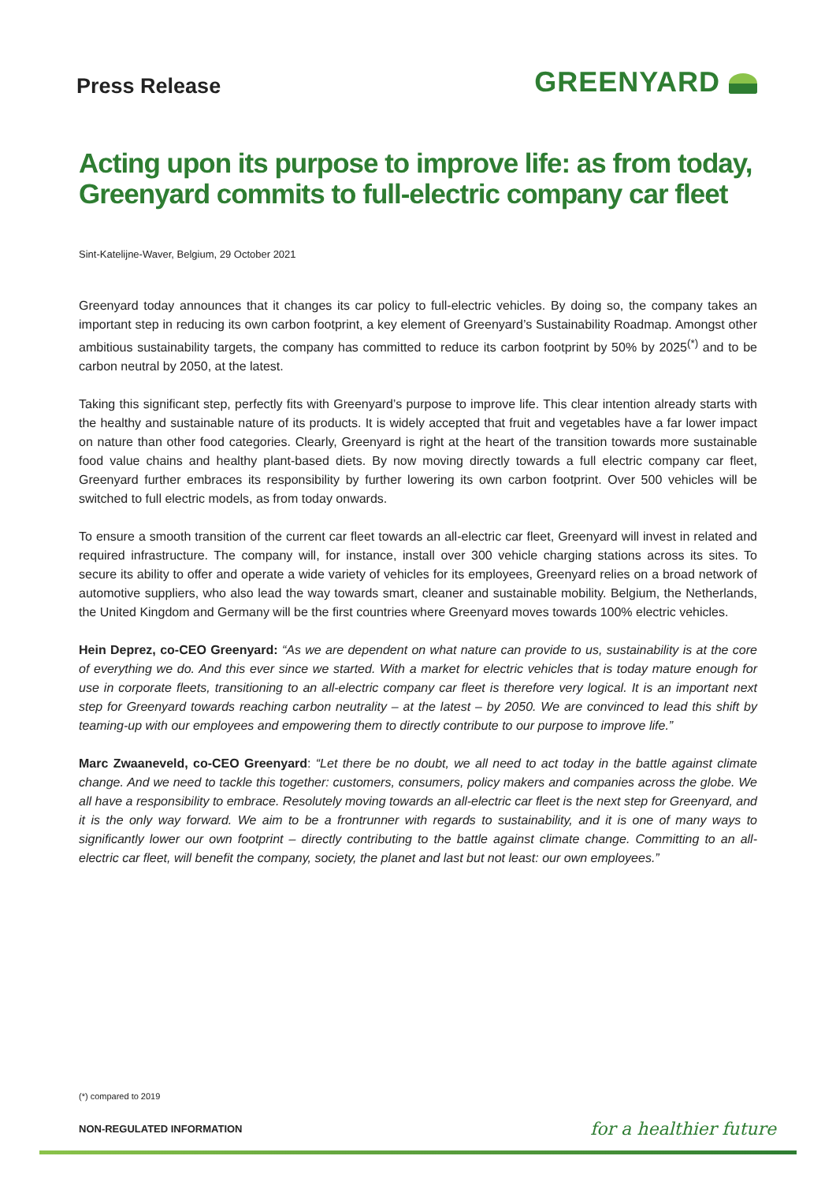Press Release
GREENYARD
Acting upon its purpose to improve life: as from today, Greenyard commits to full-electric company car fleet
Sint-Katelijne-Waver, Belgium, 29 October 2021
Greenyard today announces that it changes its car policy to full-electric vehicles. By doing so, the company takes an important step in reducing its own carbon footprint, a key element of Greenyard’s Sustainability Roadmap. Amongst other ambitious sustainability targets, the company has committed to reduce its carbon footprint by 50% by 2025<sup>(*)</sup> and to be carbon neutral by 2050, at the latest.
Taking this significant step, perfectly fits with Greenyard’s purpose to improve life. This clear intention already starts with the healthy and sustainable nature of its products. It is widely accepted that fruit and vegetables have a far lower impact on nature than other food categories. Clearly, Greenyard is right at the heart of the transition towards more sustainable food value chains and healthy plant-based diets. By now moving directly towards a full electric company car fleet, Greenyard further embraces its responsibility by further lowering its own carbon footprint. Over 500 vehicles will be switched to full electric models, as from today onwards.
To ensure a smooth transition of the current car fleet towards an all-electric car fleet, Greenyard will invest in related and required infrastructure. The company will, for instance, install over 300 vehicle charging stations across its sites. To secure its ability to offer and operate a wide variety of vehicles for its employees, Greenyard relies on a broad network of automotive suppliers, who also lead the way towards smart, cleaner and sustainable mobility. Belgium, the Netherlands, the United Kingdom and Germany will be the first countries where Greenyard moves towards 100% electric vehicles.
Hein Deprez, co-CEO Greenyard: “As we are dependent on what nature can provide to us, sustainability is at the core of everything we do. And this ever since we started. With a market for electric vehicles that is today mature enough for use in corporate fleets, transitioning to an all-electric company car fleet is therefore very logical. It is an important next step for Greenyard towards reaching carbon neutrality – at the latest – by 2050. We are convinced to lead this shift by teaming-up with our employees and empowering them to directly contribute to our purpose to improve life.”
Marc Zwaaneveld, co-CEO Greenyard: “Let there be no doubt, we all need to act today in the battle against climate change. And we need to tackle this together: customers, consumers, policy makers and companies across the globe. We all have a responsibility to embrace. Resolutely moving towards an all-electric car fleet is the next step for Greenyard, and it is the only way forward. We aim to be a frontrunner with regards to sustainability, and it is one of many ways to significantly lower our own footprint – directly contributing to the battle against climate change. Committing to an all-electric car fleet, will benefit the company, society, the planet and last but not least: our own employees.”
(*) compared to 2019
NON-REGULATED INFORMATION for a healthier future